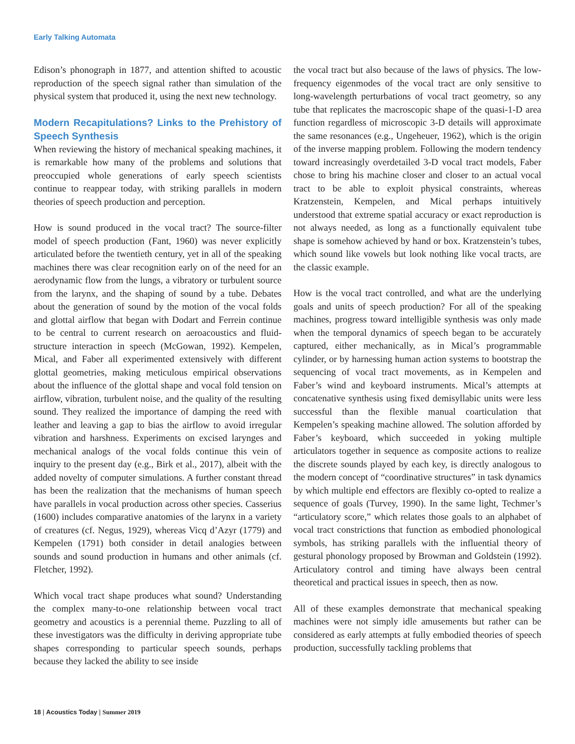Early Talking Automata
Edison’s phonograph in 1877, and attention shifted to acoustic reproduction of the speech signal rather than simulation of the physical system that produced it, using the next new technology.
Modern Recapitulations? Links to the Prehistory of Speech Synthesis
When reviewing the history of mechanical speaking machines, it is remarkable how many of the problems and solutions that preoccupied whole generations of early speech scientists continue to reappear today, with striking parallels in modern theories of speech production and perception.
How is sound produced in the vocal tract? The source-filter model of speech production (Fant, 1960) was never explicitly articulated before the twentieth century, yet in all of the speaking machines there was clear recognition early on of the need for an aerodynamic flow from the lungs, a vibratory or turbulent source from the larynx, and the shaping of sound by a tube. Debates about the generation of sound by the motion of the vocal folds and glottal airflow that began with Dodart and Ferrein continue to be central to current research on aeroacoustics and fluid-structure interaction in speech (McGowan, 1992). Kempelen, Mical, and Faber all experimented extensively with different glottal geometries, making meticulous empirical observations about the influence of the glottal shape and vocal fold tension on airflow, vibration, turbulent noise, and the quality of the resulting sound. They realized the importance of damping the reed with leather and leaving a gap to bias the airflow to avoid irregular vibration and harshness. Experiments on excised larynges and mechanical analogs of the vocal folds continue this vein of inquiry to the present day (e.g., Birk et al., 2017), albeit with the added novelty of computer simulations. A further constant thread has been the realization that the mechanisms of human speech have parallels in vocal production across other species. Casserius (1600) includes comparative anatomies of the larynx in a variety of creatures (cf. Negus, 1929), whereas Vicq d’Azyr (1779) and Kempelen (1791) both consider in detail analogies between sounds and sound production in humans and other animals (cf. Fletcher, 1992).
Which vocal tract shape produces what sound? Understanding the complex many-to-one relationship between vocal tract geometry and acoustics is a perennial theme. Puzzling to all of these investigators was the difficulty in deriving appropriate tube shapes corresponding to particular speech sounds, perhaps because they lacked the ability to see inside
the vocal tract but also because of the laws of physics. The low-frequency eigenmodes of the vocal tract are only sensitive to long-wavelength perturbations of vocal tract geometry, so any tube that replicates the macroscopic shape of the quasi-1-D area function regardless of microscopic 3-D details will approximate the same resonances (e.g., Ungeheuer, 1962), which is the origin of the inverse mapping problem. Following the modern tendency toward increasingly overdetailed 3-D vocal tract models, Faber chose to bring his machine closer and closer to an actual vocal tract to be able to exploit physical constraints, whereas Kratzenstein, Kempelen, and Mical perhaps intuitively understood that extreme spatial accuracy or exact reproduction is not always needed, as long as a functionally equivalent tube shape is somehow achieved by hand or box. Kratzenstein’s tubes, which sound like vowels but look nothing like vocal tracts, are the classic example.
How is the vocal tract controlled, and what are the underlying goals and units of speech production? For all of the speaking machines, progress toward intelligible synthesis was only made when the temporal dynamics of speech began to be accurately captured, either mechanically, as in Mical’s programmable cylinder, or by harnessing human action systems to bootstrap the sequencing of vocal tract movements, as in Kempelen and Faber’s wind and keyboard instruments. Mical’s attempts at concatenative synthesis using fixed demisyllabic units were less successful than the flexible manual coarticulation that Kempelen’s speaking machine allowed. The solution afforded by Faber’s keyboard, which succeeded in yoking multiple articulators together in sequence as composite actions to realize the discrete sounds played by each key, is directly analogous to the modern concept of “coordinative structures” in task dynamics by which multiple end effectors are flexibly co-opted to realize a sequence of goals (Turvey, 1990). In the same light, Techmer’s “articulatory score,” which relates those goals to an alphabet of vocal tract constrictions that function as embodied phonological symbols, has striking parallels with the influential theory of gestural phonology proposed by Browman and Goldstein (1992). Articulatory control and timing have always been central theoretical and practical issues in speech, then as now.
All of these examples demonstrate that mechanical speaking machines were not simply idle amusements but rather can be considered as early attempts at fully embodied theories of speech production, successfully tackling problems that
18 | Acoustics Today | Summer 2019